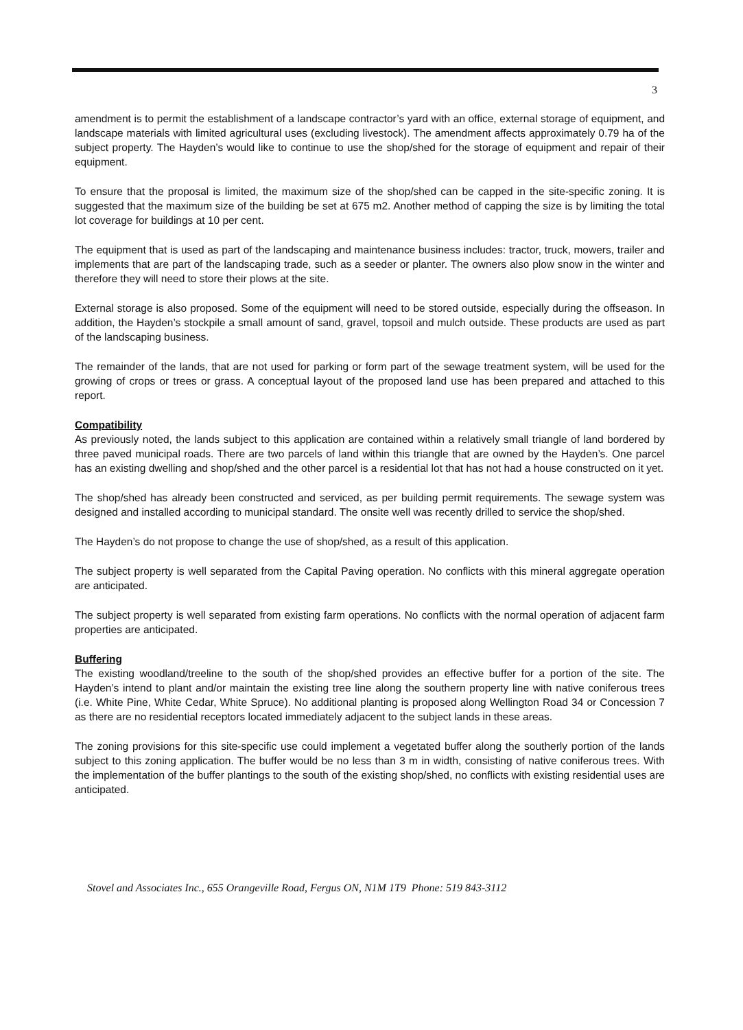3
amendment is to permit the establishment of a landscape contractor’s yard with an office, external storage of equipment, and landscape materials with limited agricultural uses (excluding livestock). The amendment affects approximately 0.79 ha of the subject property. The Hayden’s would like to continue to use the shop/shed for the storage of equipment and repair of their equipment.
To ensure that the proposal is limited, the maximum size of the shop/shed can be capped in the site-specific zoning. It is suggested that the maximum size of the building be set at 675 m2. Another method of capping the size is by limiting the total lot coverage for buildings at 10 per cent.
The equipment that is used as part of the landscaping and maintenance business includes: tractor, truck, mowers, trailer and implements that are part of the landscaping trade, such as a seeder or planter. The owners also plow snow in the winter and therefore they will need to store their plows at the site.
External storage is also proposed. Some of the equipment will need to be stored outside, especially during the offseason. In addition, the Hayden’s stockpile a small amount of sand, gravel, topsoil and mulch outside. These products are used as part of the landscaping business.
The remainder of the lands, that are not used for parking or form part of the sewage treatment system, will be used for the growing of crops or trees or grass. A conceptual layout of the proposed land use has been prepared and attached to this report.
Compatibility
As previously noted, the lands subject to this application are contained within a relatively small triangle of land bordered by three paved municipal roads. There are two parcels of land within this triangle that are owned by the Hayden’s. One parcel has an existing dwelling and shop/shed and the other parcel is a residential lot that has not had a house constructed on it yet.
The shop/shed has already been constructed and serviced, as per building permit requirements. The sewage system was designed and installed according to municipal standard. The onsite well was recently drilled to service the shop/shed.
The Hayden’s do not propose to change the use of shop/shed, as a result of this application.
The subject property is well separated from the Capital Paving operation. No conflicts with this mineral aggregate operation are anticipated.
The subject property is well separated from existing farm operations. No conflicts with the normal operation of adjacent farm properties are anticipated.
Buffering
The existing woodland/treeline to the south of the shop/shed provides an effective buffer for a portion of the site. The Hayden’s intend to plant and/or maintain the existing tree line along the southern property line with native coniferous trees (i.e. White Pine, White Cedar, White Spruce). No additional planting is proposed along Wellington Road 34 or Concession 7 as there are no residential receptors located immediately adjacent to the subject lands in these areas.
The zoning provisions for this site-specific use could implement a vegetated buffer along the southerly portion of the lands subject to this zoning application. The buffer would be no less than 3 m in width, consisting of native coniferous trees. With the implementation of the buffer plantings to the south of the existing shop/shed, no conflicts with existing residential uses are anticipated.
Stovel and Associates Inc., 655 Orangeville Road, Fergus ON, N1M 1T9 Phone: 519 843-3112